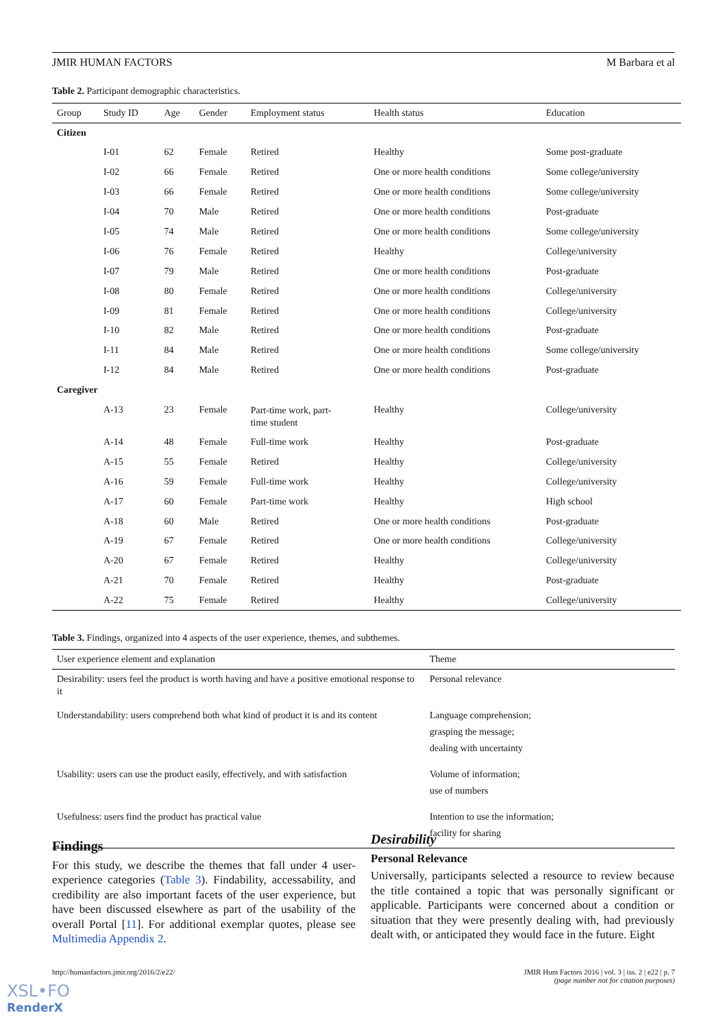JMIR HUMAN FACTORS M Barbara et al
Table 2. Participant demographic characteristics.
| Group | Study ID | Age | Gender | Employment status | Health status | Education |
| --- | --- | --- | --- | --- | --- | --- |
| Citizen | | | | | | |
| | I-01 | 62 | Female | Retired | Healthy | Some post-graduate |
| | I-02 | 66 | Female | Retired | One or more health conditions | Some college/university |
| | I-03 | 66 | Female | Retired | One or more health conditions | Some college/university |
| | I-04 | 70 | Male | Retired | One or more health conditions | Post-graduate |
| | I-05 | 74 | Male | Retired | One or more health conditions | Some college/university |
| | I-06 | 76 | Female | Retired | Healthy | College/university |
| | I-07 | 79 | Male | Retired | One or more health conditions | Post-graduate |
| | I-08 | 80 | Female | Retired | One or more health conditions | College/university |
| | I-09 | 81 | Female | Retired | One or more health conditions | College/university |
| | I-10 | 82 | Male | Retired | One or more health conditions | Post-graduate |
| | I-11 | 84 | Male | Retired | One or more health conditions | Some college/university |
| | I-12 | 84 | Male | Retired | One or more health conditions | Post-graduate |
| Caregiver | | | | | | |
| | A-13 | 23 | Female | Part-time work, part- time student | Healthy | College/university |
| | A-14 | 48 | Female | Full-time work | Healthy | Post-graduate |
| | A-15 | 55 | Female | Retired | Healthy | College/university |
| | A-16 | 59 | Female | Full-time work | Healthy | College/university |
| | A-17 | 60 | Female | Part-time work | Healthy | High school |
| | A-18 | 60 | Male | Retired | One or more health conditions | Post-graduate |
| | A-19 | 67 | Female | Retired | One or more health conditions | College/university |
| | A-20 | 67 | Female | Retired | Healthy | College/university |
| | A-21 | 70 | Female | Retired | Healthy | Post-graduate |
| | A-22 | 75 | Female | Retired | Healthy | College/university |
Table 3. Findings, organized into 4 aspects of the user experience, themes, and subthemes.
| User experience element and explanation | Theme |
| --- | --- |
| Desirability: users feel the product is worth having and have a positive emotional response to it | Personal relevance |
| Understandability: users comprehend both what kind of product it is and its content | Language comprehension; grasping the message; dealing with uncertainty |
| Usability: users can use the product easily, effectively, and with satisfaction | Volume of information; use of numbers |
| Usefulness: users find the product has practical value | Intention to use the information; facility for sharing |
Findings
For this study, we describe the themes that fall under 4 user-experience categories (Table 3). Findability, accessability, and credibility are also important facets of the user experience, but have been discussed elsewhere as part of the usability of the overall Portal [11]. For additional exemplar quotes, please see Multimedia Appendix 2.
Desirability
Personal Relevance
Universally, participants selected a resource to review because the title contained a topic that was personally significant or applicable. Participants were concerned about a condition or situation that they were presently dealing with, had previously dealt with, or anticipated they would face in the future. Eight
http://humanfactors.jmir.org/2016/2/e22/
JMIR Hum Factors 2016 | vol. 3 | iss. 2 | e22 | p. 7
(page number not for citation purposes)
XSL•FO
RenderX